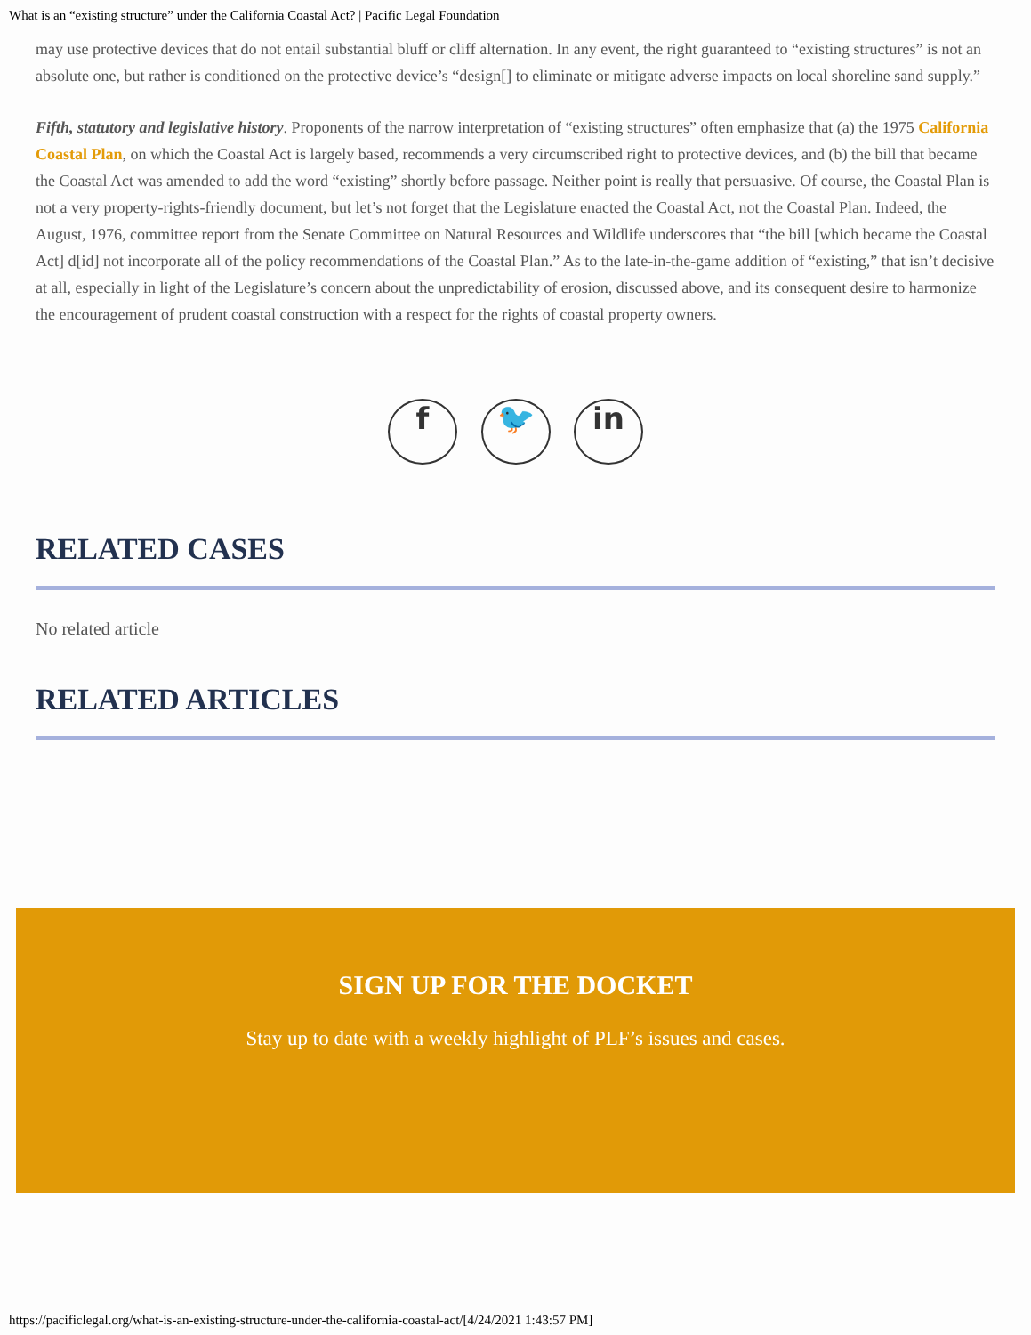What is an “existing structure” under the California Coastal Act? | Pacific Legal Foundation
may use protective devices that do not entail substantial bluff or cliff alternation. In any event, the right guaranteed to “existing structures” is not an absolute one, but rather is conditioned on the protective device’s “design[] to eliminate or mitigate adverse impacts on local shoreline sand supply.”
Fifth, statutory and legislative history. Proponents of the narrow interpretation of “existing structures” often emphasize that (a) the 1975 California Coastal Plan, on which the Coastal Act is largely based, recommends a very circumscribed right to protective devices, and (b) the bill that became the Coastal Act was amended to add the word “existing” shortly before passage. Neither point is really that persuasive. Of course, the Coastal Plan is not a very property-rights-friendly document, but let’s not forget that the Legislature enacted the Coastal Act, not the Coastal Plan. Indeed, the August, 1976, committee report from the Senate Committee on Natural Resources and Wildlife underscores that “the bill [which became the Coastal Act] d[id] not incorporate all of the policy recommendations of the Coastal Plan.” As to the late-in-the-game addition of “existing,” that isn’t decisive at all, especially in light of the Legislature’s concern about the unpredictability of erosion, discussed above, and its consequent desire to harmonize the encouragement of prudent coastal construction with a respect for the rights of coastal property owners.
f 🐦 in
RELATED CASES
No related article
RELATED ARTICLES
SIGN UP FOR THE DOCKET
Stay up to date with a weekly highlight of PLF’s issues and cases.
https://pacificlegal.org/what-is-an-existing-structure-under-the-california-coastal-act/[4/24/2021 1:43:57 PM]